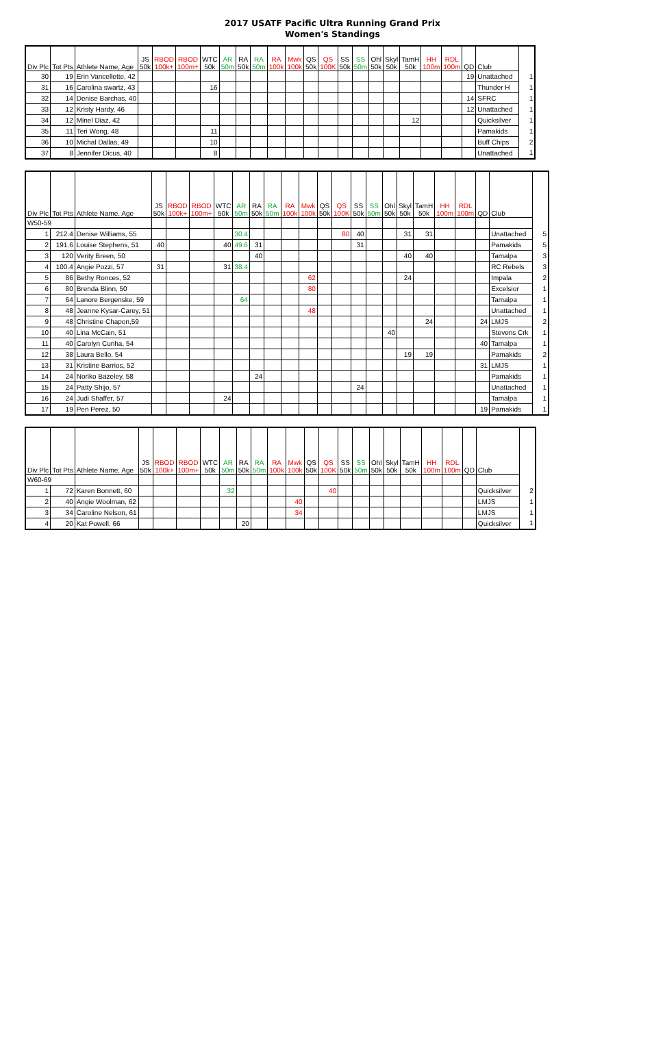2017 USATF Pacific Ultra Running Grand Prix
Women's Standings
| Div Plc | Tot Pts | Athlete Name, Age | JS 50k | RBOD 100k+ | RBOD 100m+ | WTC 50k | AR 50m | RA 50k | RA 50m | RA 100k | Mwk 100k | QS 50k | QS 100K | SS 50k | SS 50m | Ohl 50k | Skyl 50k | TamH 50k | HH 100m | RDL 100m | QD | Club | |
| --- | --- | --- | --- | --- | --- | --- | --- | --- | --- | --- | --- | --- | --- | --- | --- | --- | --- | --- | --- | --- | --- | --- | --- |
| 30 | 19 | Erin Vancellette, 42 | | | | | | | | | | | | | | | | | | | 19 | Unattached | 1 |
| 31 | 16 | Carolina swartz, 43 | | | | 16 | | | | | | | | | | | | | | | | Thunder H | 1 |
| 32 | 14 | Denise Barchas, 40 | | | | | | | | | | | | | | | | | | | 14 | SFRC | 1 |
| 33 | 12 | Kristy Hardy, 46 | | | | | | | | | | | | | | | | | | | 12 | Unattached | 1 |
| 34 | 12 | Minel Diaz, 42 | | | | | | | | | | | | | | | | 12 | | | | Quicksilver | 1 |
| 35 | 11 | Teri Wong, 48 | | | | 11 | | | | | | | | | | | | | | | | Pamakids | 1 |
| 36 | 10 | Michal Dallas, 49 | | | | 10 | | | | | | | | | | | | | | | | Buff Chips | 2 |
| 37 | 8 | Jennifer Dicus, 40 | | | | 8 | | | | | | | | | | | | | | | | Unattached | 1 |
| Div Plc | Tot Pts | Athlete Name, Age | JS 50k | RBOD 100k+ | RBOD 100m+ | WTC 50k | AR 50m | RA 50k | RA 50m | RA 100k | Mwk 100k | QS 50k | QS 100K | SS 50k | SS 50m | Ohl 50k | Skyl 50k | TamH 50k | HH 100m | RDL 100m | QD | Club | |
| --- | --- | --- | --- | --- | --- | --- | --- | --- | --- | --- | --- | --- | --- | --- | --- | --- | --- | --- | --- | --- | --- | --- | --- |
| W50-59 | | | | | | | | | | | | | | | | | | | | | | | |
| 1 | 212.4 | Denise Williams, 55 | | | | | 30.4 | | | | | | 80 | 40 | | | 31 | 31 | | | | Unattached | 5 |
| 2 | 191.6 | Louise Stephens, 51 | 40 | | | 40 | 49.6 | 31 | | | | | | 31 | | | | | | | | Pamakids | 5 |
| 3 | 120 | Verity Breen, 50 | | | | | | 40 | | | | | | | | | 40 | 40 | | | | Tamalpa | 3 |
| 4 | 100.4 | Angie Pozzi, 57 | 31 | | | 31 | 38.4 | | | | | | | | | | | | | | | RC Rebels | 3 |
| 5 | 86 | Bethy Ronces, 52 | | | | | | | | | 62 | | | | | | 24 | | | | | Impala | 2 |
| 6 | 80 | Brenda Blinn, 50 | | | | | | | | | 80 | | | | | | | | | | | Excelsior | 1 |
| 7 | 64 | Lanore Bergenske, 59 | | | | | 64 | | | | | | | | | | | | | | | Tamalpa | 1 |
| 8 | 48 | Jeanne Kysar-Carey, 51 | | | | | | | | | 48 | | | | | | | | | | | Unattached | 1 |
| 9 | 48 | Christine Chapon,59 | | | | | | | | | | | | | | | | 24 | | | 24 | LMJS | 2 |
| 10 | 40 | Lina McCain, 51 | | | | | | | | | | | | | | 40 | | | | | | Stevens Crk | 1 |
| 11 | 40 | Carolyn Cunha, 54 | | | | | | | | | | | | | | | | | | | 40 | Tamalpa | 1 |
| 12 | 38 | Laura Bello, 54 | | | | | | | | | | | | | | | 19 | 19 | | | | Pamakids | 2 |
| 13 | 31 | Kristine Barrios, 52 | | | | | | | | | | | | | | | | | | | 31 | LMJS | 1 |
| 14 | 24 | Noriko Bazeley, 58 | | | | | | 24 | | | | | | | | | | | | | | Pamakids | 1 |
| 15 | 24 | Patty Shijo, 57 | | | | | | | | | | | | 24 | | | | | | | | Unattached | 1 |
| 16 | 24 | Judi Shaffer, 57 | | | | 24 | | | | | | | | | | | | | | | | Tamalpa | 1 |
| 17 | 19 | Pen Perez, 50 | | | | | | | | | | | | | | | | | | | 19 | Pamakids | 1 |
| Div Plc | Tot Pts | Athlete Name, Age | JS 50k | RBOD 100k+ | RBOD 100m+ | WTC 50k | AR 50m | RA 50k | RA 50m | RA 100k | Mwk 100k | QS 50k | QS 100K | SS 50k | SS 50m | Ohl 50k | Skyl 50k | TamH 50k | HH 100m | RDL 100m | QD | Club | |
| --- | --- | --- | --- | --- | --- | --- | --- | --- | --- | --- | --- | --- | --- | --- | --- | --- | --- | --- | --- | --- | --- | --- | --- |
| W60-69 | | | | | | | | | | | | | | | | | | | | | | | |
| 1 | 72 | Karen Bonnett, 60 | | | | | 32 | | | | | | 40 | | | | | | | | | Quicksilver | 2 |
| 2 | 40 | Angie Woolman, 62 | | | | | | | | | 40 | | | | | | | | | | | LMJS | 1 |
| 3 | 34 | Caroline Nelson, 61 | | | | | | | | | 34 | | | | | | | | | | | LMJS | 1 |
| 4 | 20 | Kat Powell, 66 | | | | | | 20 | | | | | | | | | | | | | | Quicksilver | 1 |